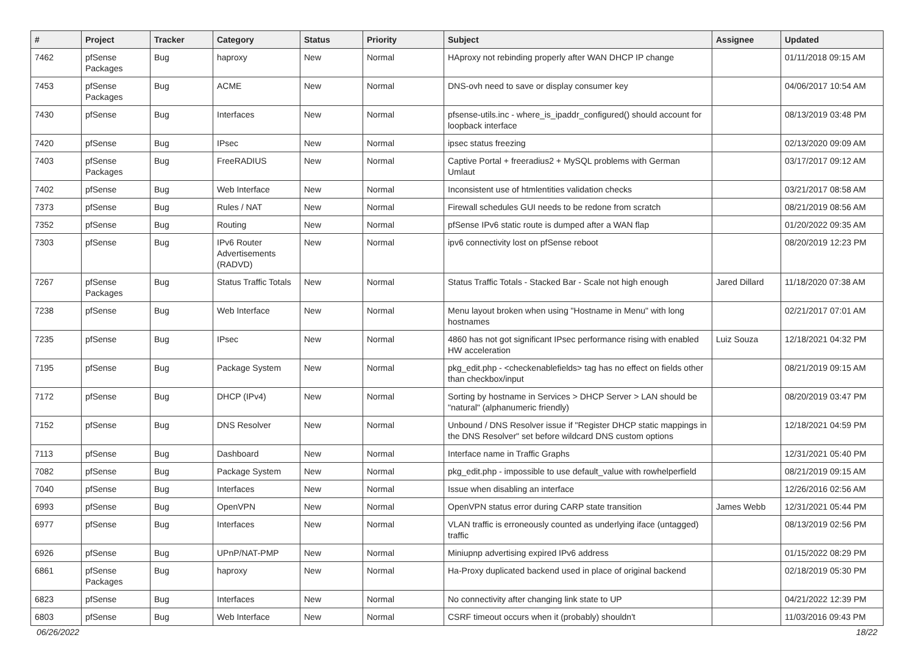| # | Project | Tracker | Category | Status | Priority | Subject | Assignee | Updated |
| --- | --- | --- | --- | --- | --- | --- | --- | --- |
| 7462 | pfSense Packages | Bug | haproxy | New | Normal | HAproxy not rebinding properly after WAN DHCP IP change | | 01/11/2018 09:15 AM |
| 7453 | pfSense Packages | Bug | ACME | New | Normal | DNS-ovh need to save or display consumer key | | 04/06/2017 10:54 AM |
| 7430 | pfSense | Bug | Interfaces | New | Normal | pfsense-utils.inc - where_is_ipaddr_configured() should account for loopback interface | | 08/13/2019 03:48 PM |
| 7420 | pfSense | Bug | IPsec | New | Normal | ipsec status freezing | | 02/13/2020 09:09 AM |
| 7403 | pfSense Packages | Bug | FreeRADIUS | New | Normal | Captive Portal + freeradius2 + MySQL problems with German Umlaut | | 03/17/2017 09:12 AM |
| 7402 | pfSense | Bug | Web Interface | New | Normal | Inconsistent use of htmlentities validation checks | | 03/21/2017 08:58 AM |
| 7373 | pfSense | Bug | Rules / NAT | New | Normal | Firewall schedules GUI needs to be redone from scratch | | 08/21/2019 08:56 AM |
| 7352 | pfSense | Bug | Routing | New | Normal | pfSense IPv6 static route is dumped after a WAN flap | | 01/20/2022 09:35 AM |
| 7303 | pfSense | Bug | IPv6 Router Advertisements (RADVD) | New | Normal | ipv6 connectivity lost on pfSense reboot | | 08/20/2019 12:23 PM |
| 7267 | pfSense Packages | Bug | Status Traffic Totals | New | Normal | Status Traffic Totals - Stacked Bar - Scale not high enough | Jared Dillard | 11/18/2020 07:38 AM |
| 7238 | pfSense | Bug | Web Interface | New | Normal | Menu layout broken when using "Hostname in Menu" with long hostnames | | 02/21/2017 07:01 AM |
| 7235 | pfSense | Bug | IPsec | New | Normal | 4860 has not got significant IPsec performance rising with enabled HW acceleration | Luiz Souza | 12/18/2021 04:32 PM |
| 7195 | pfSense | Bug | Package System | New | Normal | pkg_edit.php - <checkenablefields> tag has no effect on fields other than checkbox/input | | 08/21/2019 09:15 AM |
| 7172 | pfSense | Bug | DHCP (IPv4) | New | Normal | Sorting by hostname in Services > DHCP Server > LAN should be "natural" (alphanumeric friendly) | | 08/20/2019 03:47 PM |
| 7152 | pfSense | Bug | DNS Resolver | New | Normal | Unbound / DNS Resolver issue if "Register DHCP static mappings in the DNS Resolver" set before wildcard DNS custom options | | 12/18/2021 04:59 PM |
| 7113 | pfSense | Bug | Dashboard | New | Normal | Interface name in Traffic Graphs | | 12/31/2021 05:40 PM |
| 7082 | pfSense | Bug | Package System | New | Normal | pkg_edit.php - impossible to use default_value with rowhelperfield | | 08/21/2019 09:15 AM |
| 7040 | pfSense | Bug | Interfaces | New | Normal | Issue when disabling an interface | | 12/26/2016 02:56 AM |
| 6993 | pfSense | Bug | OpenVPN | New | Normal | OpenVPN status error during CARP state transition | James Webb | 12/31/2021 05:44 PM |
| 6977 | pfSense | Bug | Interfaces | New | Normal | VLAN traffic is erroneously counted as underlying iface (untagged) traffic | | 08/13/2019 02:56 PM |
| 6926 | pfSense | Bug | UPnP/NAT-PMP | New | Normal | Miniupnp advertising expired IPv6 address | | 01/15/2022 08:29 PM |
| 6861 | pfSense Packages | Bug | haproxy | New | Normal | Ha-Proxy duplicated backend used in place of original backend | | 02/18/2019 05:30 PM |
| 6823 | pfSense | Bug | Interfaces | New | Normal | No connectivity after changing link state to UP | | 04/21/2022 12:39 PM |
| 6803 | pfSense | Bug | Web Interface | New | Normal | CSRF timeout occurs when it (probably) shouldn't | | 11/03/2016 09:43 PM |
06/26/2022 18/22